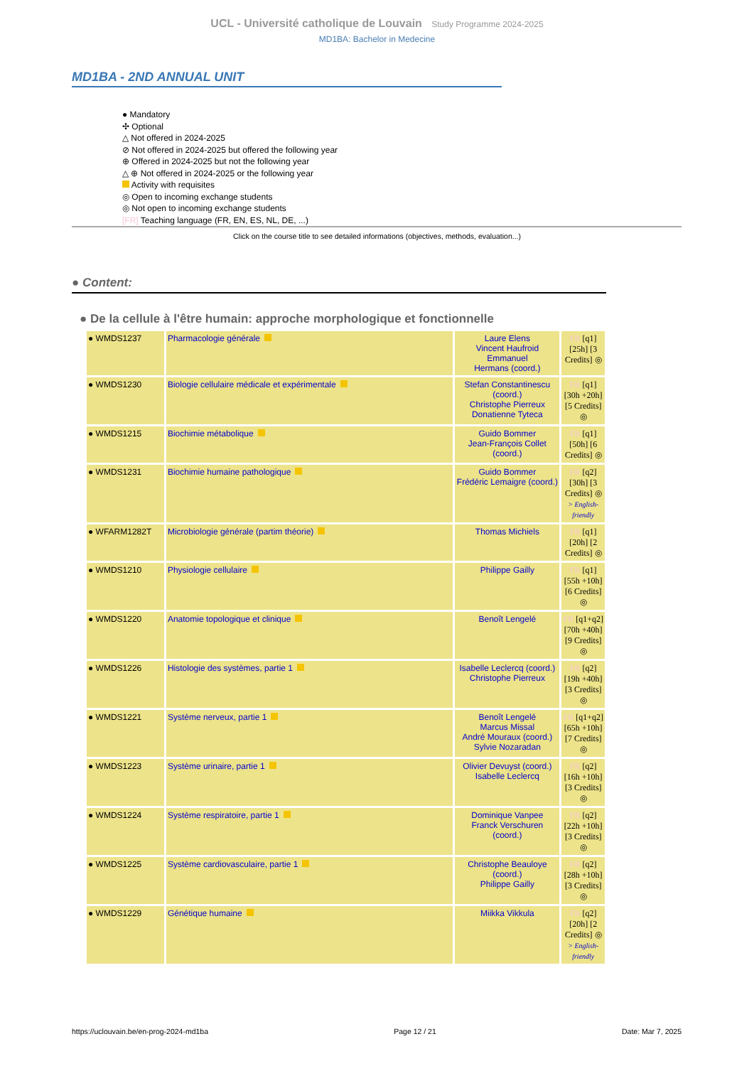UCL - Université catholique de Louvain Study Programme 2024-2025
MD1BA: Bachelor in Medecine
MD1BA - 2ND ANNUAL UNIT
● Mandatory
✣ Optional
△ Not offered in 2024-2025
⊘ Not offered in 2024-2025 but offered the following year
⊕ Offered in 2024-2025 but not the following year
△ ⊕ Not offered in 2024-2025 or the following year
Activity with requisites
◎ Open to incoming exchange students
◎ Not open to incoming exchange students
[FR] Teaching language (FR, EN, ES, NL, DE, ...)
Click on the course title to see detailed informations (objectives, methods, evaluation...)
● Content:
● De la cellule à l'être humain: approche morphologique et fonctionnelle
| ● WMDS1237 | Pharmacologie générale | Laure Elens Vincent Haufroid Emmanuel Hermans (coord.) | FR [q1] [25h] [3 Credits] ◎ |
| ● WMDS1230 | Biologie cellulaire médicale et expérimentale | Stefan Constantinescu (coord.) Christophe Pierreux Donatienne Tyteca | FR [q1] [30h +20h] [5 Credits] ◎ |
| ● WMDS1215 | Biochimie métabolique | Guido Bommer Jean-François Collet (coord.) | FR [q1] [50h] [6 Credits] ◎ |
| ● WMDS1231 | Biochimie humaine pathologique | Guido Bommer Frédéric Lemaigre (coord.) | FR [q2] [30h] [3 Credits] ◎ > English-friendly |
| ● WFARM1282T | Microbiologie générale (partim théorie) | Thomas Michiels | FR [q1] [20h] [2 Credits] ◎ |
| ● WMDS1210 | Physiologie cellulaire | Philippe Gailly | FR [q1] [55h +10h] [6 Credits] ◎ |
| ● WMDS1220 | Anatomie topologique et clinique | Benoît Lengelé | FR [q1+q2] [70h +40h] [9 Credits] ◎ |
| ● WMDS1226 | Histologie des systèmes, partie 1 | Isabelle Leclercq (coord.) Christophe Pierreux | FR [q2] [19h +40h] [3 Credits] ◎ |
| ● WMDS1221 | Système nerveux, partie 1 | Benoît Lengelé Marcus Missal André Mouraux (coord.) Sylvie Nozaradan | FR [q1+q2] [65h +10h] [7 Credits] ◎ |
| ● WMDS1223 | Système urinaire, partie 1 | Olivier Devuyst (coord.) Isabelle Leclercq | FR [q2] [16h +10h] [3 Credits] ◎ |
| ● WMDS1224 | Système respiratoire, partie 1 | Dominique Vanpee Franck Verschuren (coord.) | FR [q2] [22h +10h] [3 Credits] ◎ |
| ● WMDS1225 | Système cardiovasculaire, partie 1 | Christophe Beauloye (coord.) Philippe Gailly | FR [q2] [28h +10h] [3 Credits] ◎ |
| ● WMDS1229 | Génétique humaine | Miikka Vikkula | FR [q2] [20h] [2 Credits] ◎ > English-friendly |
https://uclouvain.be/en-prog-2024-md1ba Page 12 / 21 Date: Mar 7, 2025